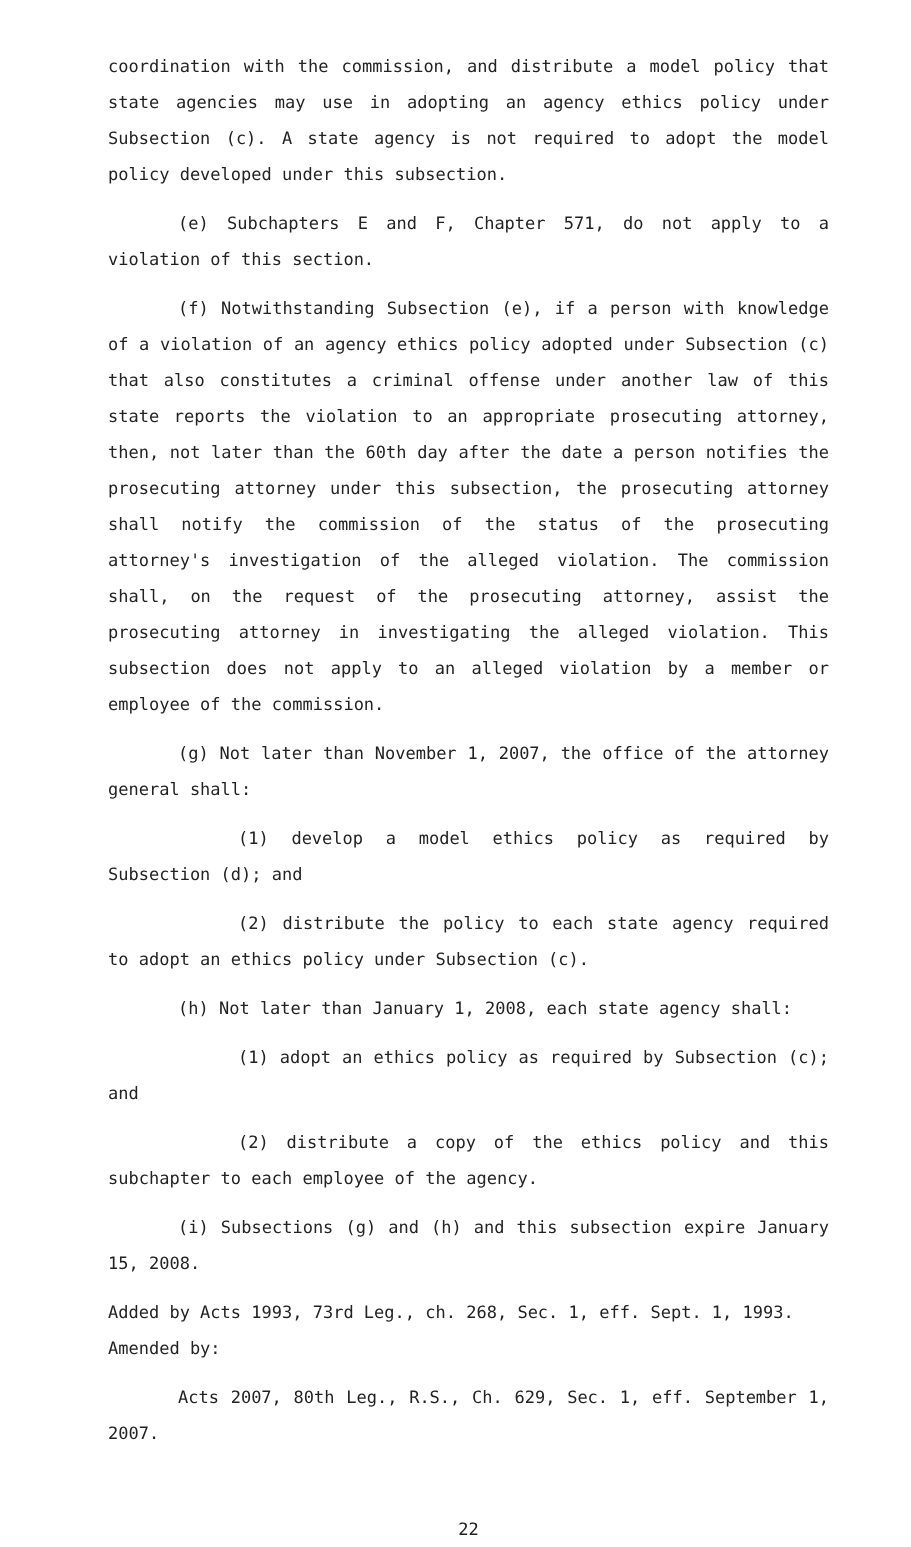coordination with the commission, and distribute a model policy that state agencies may use in adopting an agency ethics policy under Subsection (c). A state agency is not required to adopt the model policy developed under this subsection.
(e) Subchapters E and F, Chapter 571, do not apply to a violation of this section.
(f) Notwithstanding Subsection (e), if a person with knowledge of a violation of an agency ethics policy adopted under Subsection (c) that also constitutes a criminal offense under another law of this state reports the violation to an appropriate prosecuting attorney, then, not later than the 60th day after the date a person notifies the prosecuting attorney under this subsection, the prosecuting attorney shall notify the commission of the status of the prosecuting attorney's investigation of the alleged violation. The commission shall, on the request of the prosecuting attorney, assist the prosecuting attorney in investigating the alleged violation. This subsection does not apply to an alleged violation by a member or employee of the commission.
(g) Not later than November 1, 2007, the office of the attorney general shall:
(1) develop a model ethics policy as required by Subsection (d); and
(2) distribute the policy to each state agency required to adopt an ethics policy under Subsection (c).
(h) Not later than January 1, 2008, each state agency shall:
(1) adopt an ethics policy as required by Subsection (c); and
(2) distribute a copy of the ethics policy and this subchapter to each employee of the agency.
(i) Subsections (g) and (h) and this subsection expire January 15, 2008.
Added by Acts 1993, 73rd Leg., ch. 268, Sec. 1, eff. Sept. 1, 1993.
Amended by:
Acts 2007, 80th Leg., R.S., Ch. 629, Sec. 1, eff. September 1, 2007.
22